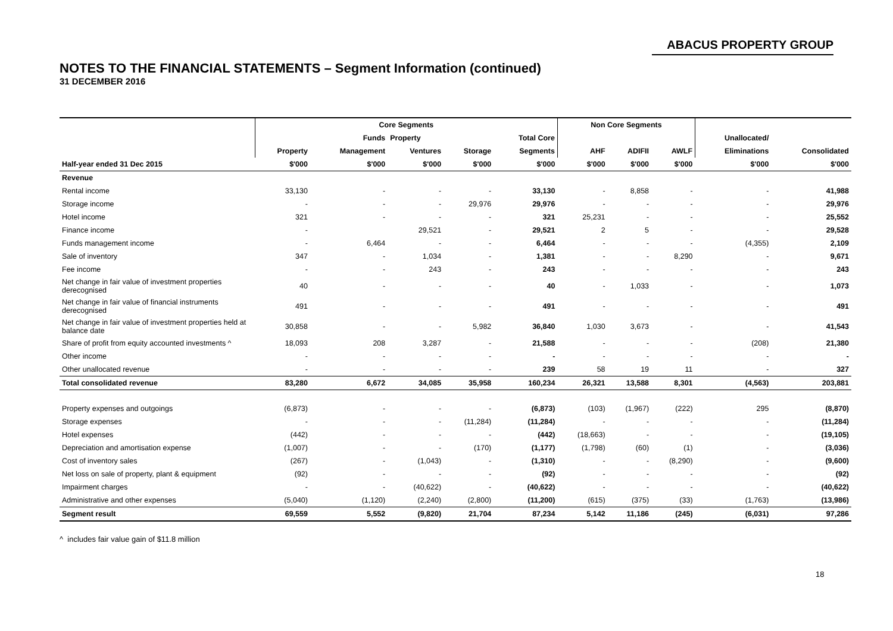ABACUS PROPERTY GROUP
NOTES TO THE FINANCIAL STATEMENTS – Segment Information (continued)
31 DECEMBER 2016
| | Core Segments | | | | | Non Core Segments | | | | |
| --- | --- | --- | --- | --- | --- | --- | --- | --- | --- | --- |
| | | Funds | Property | | Total Core | | | | Unallocated/ | |
| | Property | Management | Ventures | Storage | Segments | AHF | ADIFII | AWLF | Eliminations | Consolidated |
| Half-year ended 31 Dec 2015 | $'000 | $'000 | $'000 | $'000 | $'000 | $'000 | $'000 | $'000 | $'000 | $'000 |
| Revenue | | | | | | | | | | |
| Rental income | 33,130 | - | - | - | 33,130 | - | 8,858 | - | - | 41,988 |
| Storage income | - | - | - | 29,976 | 29,976 | - | - | - | - | 29,976 |
| Hotel income | 321 | - | - | - | 321 | 25,231 | - | - | - | 25,552 |
| Finance income | - | | 29,521 | - | 29,521 | 2 | 5 | - | - | 29,528 |
| Funds management income | - | 6,464 | - | - | 6,464 | - | - | - | (4,355) | 2,109 |
| Sale of inventory | 347 | - | 1,034 | - | 1,381 | - | - | 8,290 | - | 9,671 |
| Fee income | - | - | 243 | - | 243 | - | - | - | - | 243 |
| Net change in fair value of investment properties derecognised | 40 | - | - | - | 40 | - | 1,033 | - | - | 1,073 |
| Net change in fair value of financial instruments derecognised | 491 | - | - | - | 491 | - | - | - | - | 491 |
| Net change in fair value of investment properties held at balance date | 30,858 | - | - | 5,982 | 36,840 | 1,030 | 3,673 | - | - | 41,543 |
| Share of profit from equity accounted investments ^ | 18,093 | 208 | 3,287 | - | 21,588 | - | - | - | (208) | 21,380 |
| Other income | - | - | - | - | - | - | - | - | - | - |
| Other unallocated revenue | - | - | - | - | 239 | 58 | 19 | 11 | - | 327 |
| Total consolidated revenue | 83,280 | 6,672 | 34,085 | 35,958 | 160,234 | 26,321 | 13,588 | 8,301 | (4,563) | 203,881 |
| Property expenses and outgoings | (6,873) | - | - | - | (6,873) | (103) | (1,967) | (222) | 295 | (8,870) |
| Storage expenses | - | - | - | (11,284) | (11,284) | - | - | - | - | (11,284) |
| Hotel expenses | (442) | - | - | - | (442) | (18,663) | - | - | - | (19,105) |
| Depreciation and amortisation expense | (1,007) | - | - | (170) | (1,177) | (1,798) | (60) | (1) | - | (3,036) |
| Cost of inventory sales | (267) | - | (1,043) | - | (1,310) | - | - | (8,290) | - | (9,600) |
| Net loss on sale of property, plant & equipment | (92) | - | - | - | (92) | - | - | - | - | (92) |
| Impairment charges | - | - | (40,622) | - | (40,622) | - | - | - | - | (40,622) |
| Administrative and other expenses | (5,040) | (1,120) | (2,240) | (2,800) | (11,200) | (615) | (375) | (33) | (1,763) | (13,986) |
| Segment result | 69,559 | 5,552 | (9,820) | 21,704 | 87,234 | 5,142 | 11,186 | (245) | (6,031) | 97,286 |
^ includes fair value gain of $11.8 million
18